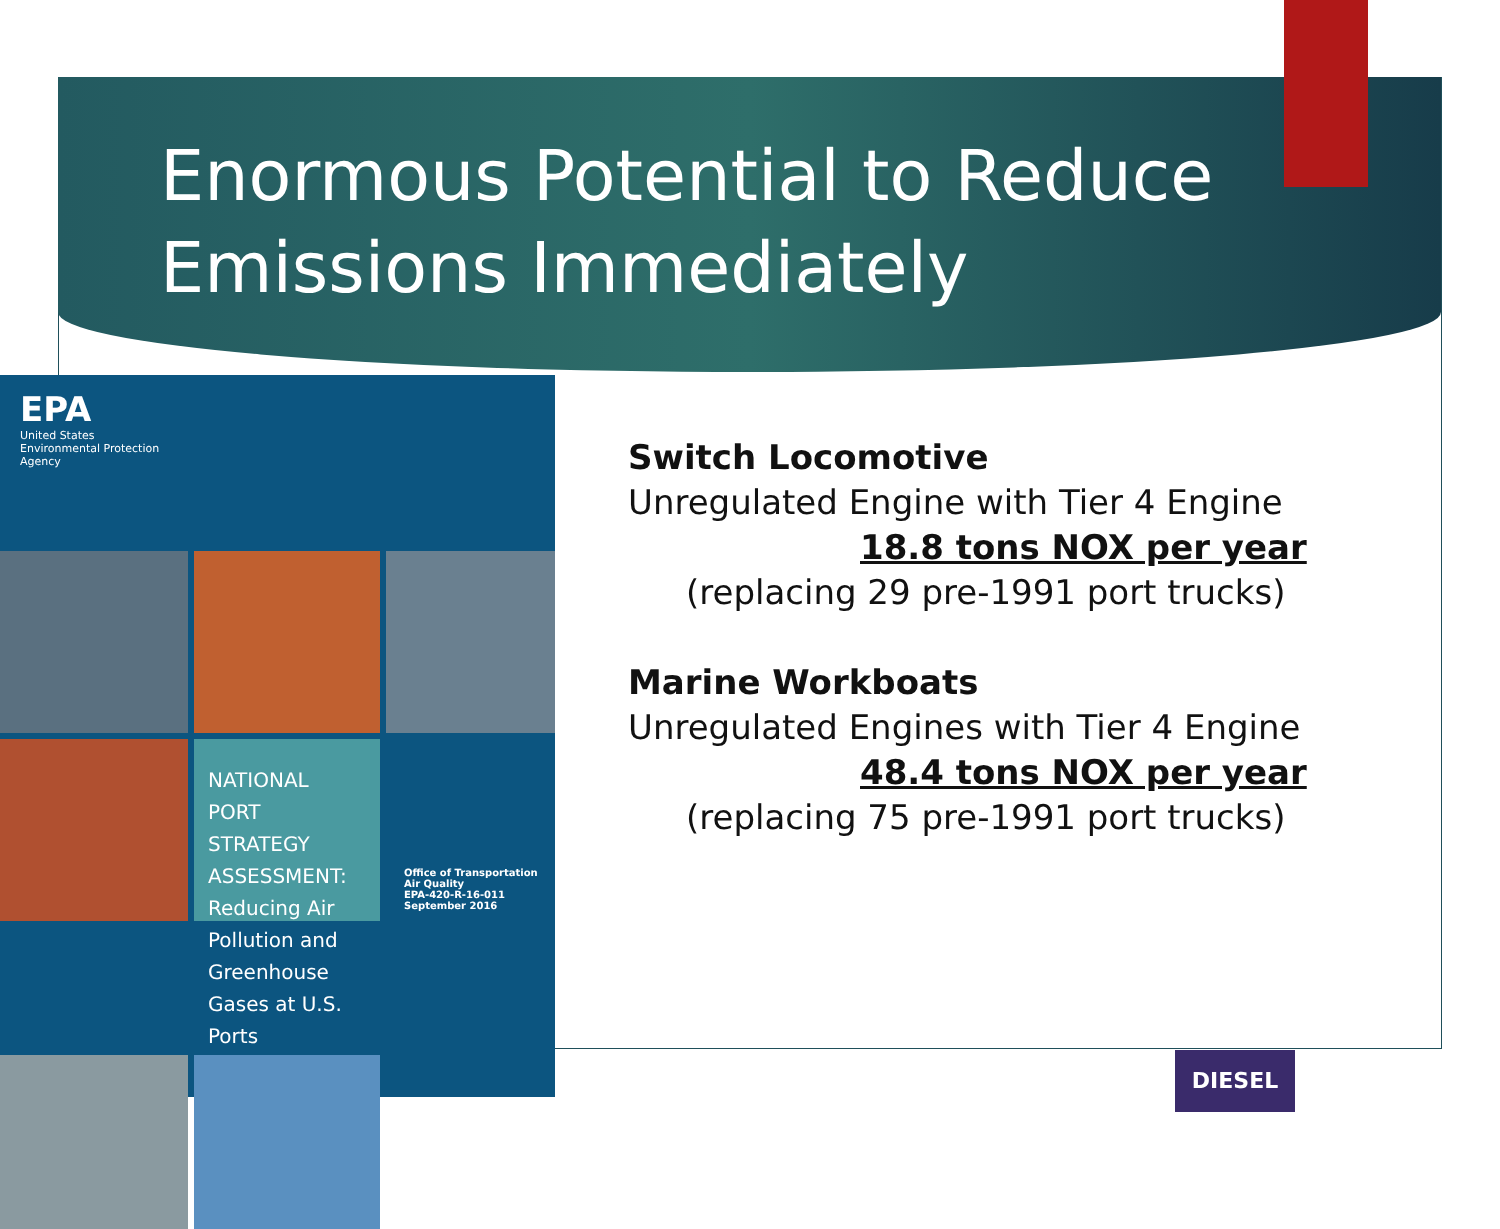Enormous Potential to Reduce
Emissions Immediately
EPA
United States
Environmental Protection
Agency
NATIONAL PORT STRATEGY ASSESSMENT: Reducing Air Pollution and Greenhouse Gases at U.S. Ports
Office of Transportation Air Quality
EPA-420-R-16-011
September 2016
Switch Locomotive
Unregulated Engine with Tier 4 Engine
18.8 tons NOX per year
(replacing 29 pre-1991 port trucks)
Marine Workboats
Unregulated Engines with Tier 4 Engine
48.4 tons NOX per year
(replacing 75 pre-1991 port trucks)
DIESEL